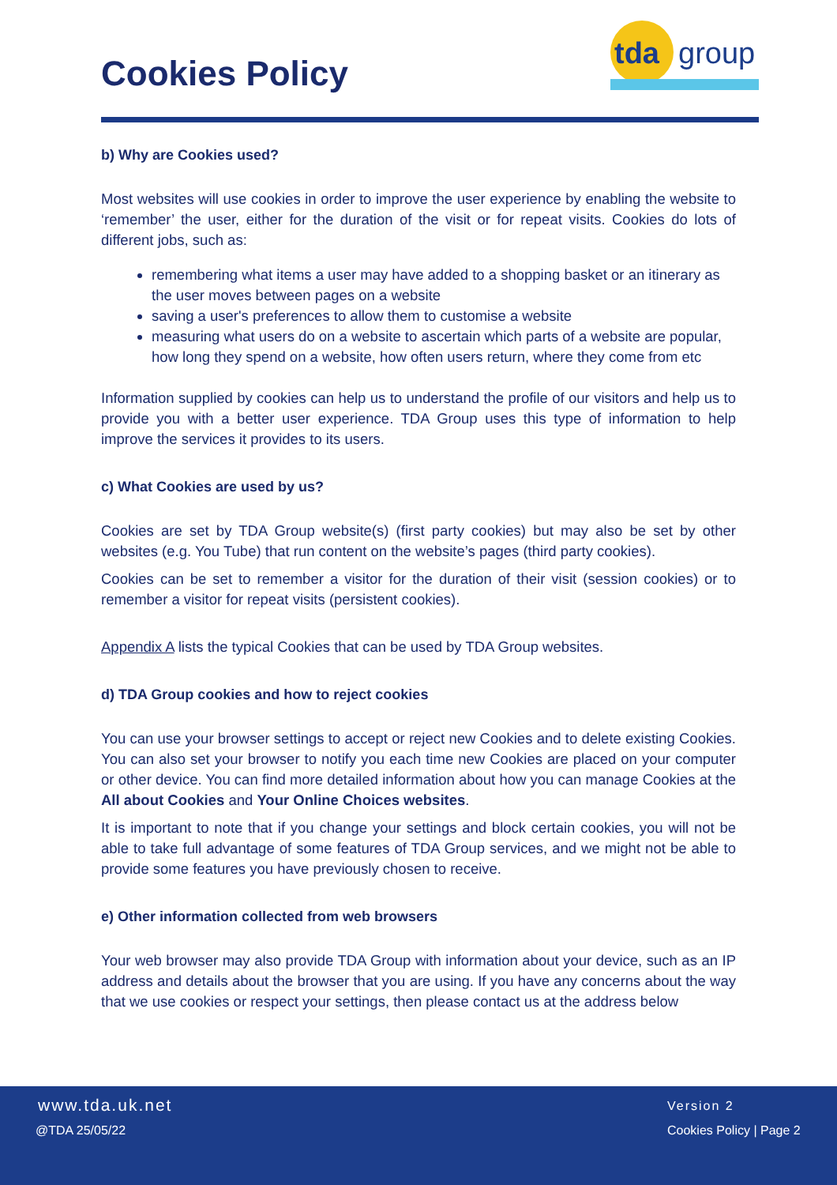Cookies Policy
tda
group
b) Why are Cookies used?
Most websites will use cookies in order to improve the user experience by enabling the website to ‘remember’ the user, either for the duration of the visit or for repeat visits. Cookies do lots of different jobs, such as:
remembering what items a user may have added to a shopping basket or an itinerary as the user moves between pages on a website
saving a user's preferences to allow them to customise a website
measuring what users do on a website to ascertain which parts of a website are popular, how long they spend on a website, how often users return, where they come from etc
Information supplied by cookies can help us to understand the profile of our visitors and help us to provide you with a better user experience. TDA Group uses this type of information to help improve the services it provides to its users.
c) What Cookies are used by us?
Cookies are set by TDA Group website(s) (first party cookies) but may also be set by other websites (e.g. You Tube) that run content on the website’s pages (third party cookies).
Cookies can be set to remember a visitor for the duration of their visit (session cookies) or to remember a visitor for repeat visits (persistent cookies).
Appendix A lists the typical Cookies that can be used by TDA Group websites.
d) TDA Group cookies and how to reject cookies
You can use your browser settings to accept or reject new Cookies and to delete existing Cookies. You can also set your browser to notify you each time new Cookies are placed on your computer or other device. You can find more detailed information about how you can manage Cookies at the All about Cookies and Your Online Choices websites.
It is important to note that if you change your settings and block certain cookies, you will not be able to take full advantage of some features of TDA Group services, and we might not be able to provide some features you have previously chosen to receive.
e) Other information collected from web browsers
Your web browser may also provide TDA Group with information about your device, such as an IP address and details about the browser that you are using. If you have any concerns about the way that we use cookies or respect your settings, then please contact us at the address below
www.tda.uk.net Version 2
@TDA 25/05/22 Cookies Policy | Page 2